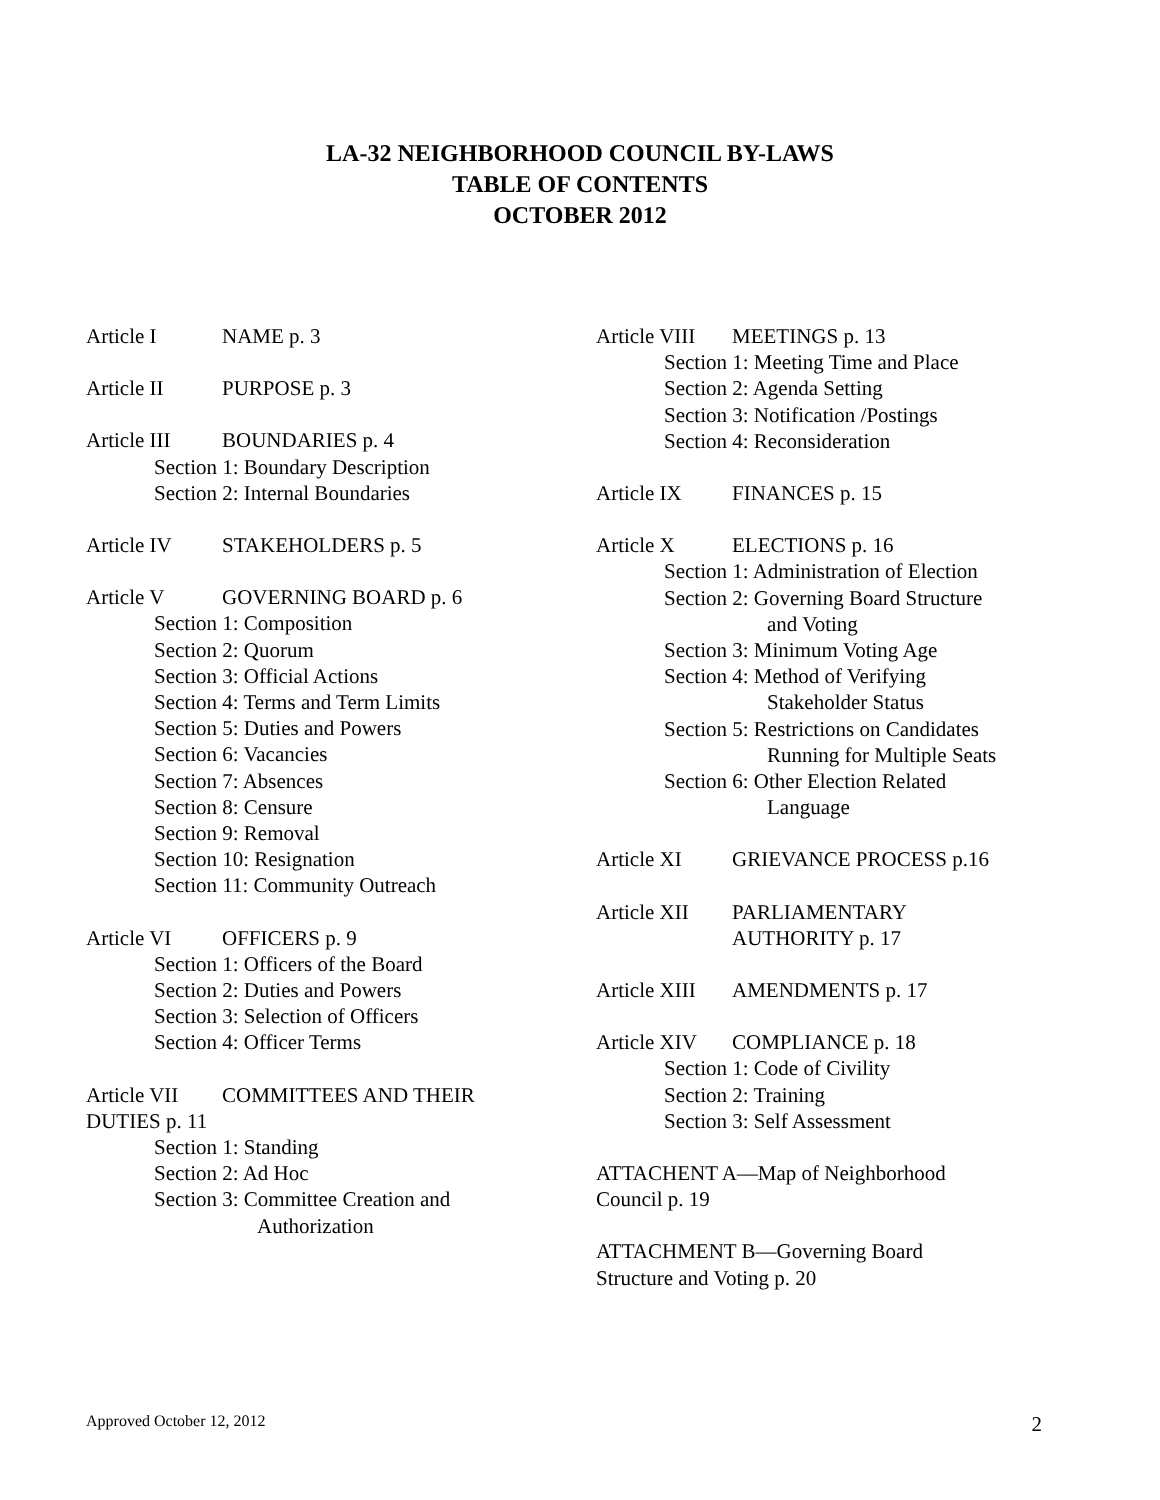LA-32 NEIGHBORHOOD COUNCIL BY-LAWS
TABLE OF CONTENTS
OCTOBER 2012
Article I NAME p. 3
Article II PURPOSE p. 3
Article III BOUNDARIES p. 4
Section 1: Boundary Description
Section 2: Internal Boundaries
Article IV STAKEHOLDERS p. 5
Article V GOVERNING BOARD p. 6
Section 1: Composition
Section 2: Quorum
Section 3: Official Actions
Section 4: Terms and Term Limits
Section 5: Duties and Powers
Section 6: Vacancies
Section 7: Absences
Section 8: Censure
Section 9: Removal
Section 10: Resignation
Section 11: Community Outreach
Article VI OFFICERS p. 9
Section 1: Officers of the Board
Section 2: Duties and Powers
Section 3: Selection of Officers
Section 4: Officer Terms
Article VII COMMITTEES AND THEIR
DUTIES p. 11
Section 1: Standing
Section 2: Ad Hoc
Section 3: Committee Creation and
Authorization
Article VIII MEETINGS p. 13
Section 1: Meeting Time and Place
Section 2: Agenda Setting
Section 3: Notification /Postings
Section 4: Reconsideration
Article IX FINANCES p. 15
Article X ELECTIONS p. 16
Section 1: Administration of Election
Section 2: Governing Board Structure
and Voting
Section 3: Minimum Voting Age
Section 4: Method of Verifying
Stakeholder Status
Section 5: Restrictions on Candidates
Running for Multiple Seats
Section 6: Other Election Related
Language
Article XI GRIEVANCE PROCESS p.16
Article XII PARLIAMENTARY
AUTHORITY p. 17
Article XIII AMENDMENTS p. 17
Article XIV COMPLIANCE p. 18
Section 1: Code of Civility
Section 2: Training
Section 3: Self Assessment
ATTACHENT A—Map of Neighborhood
Council p. 19
ATTACHMENT B—Governing Board
Structure and Voting p. 20
Approved October 12, 2012 2